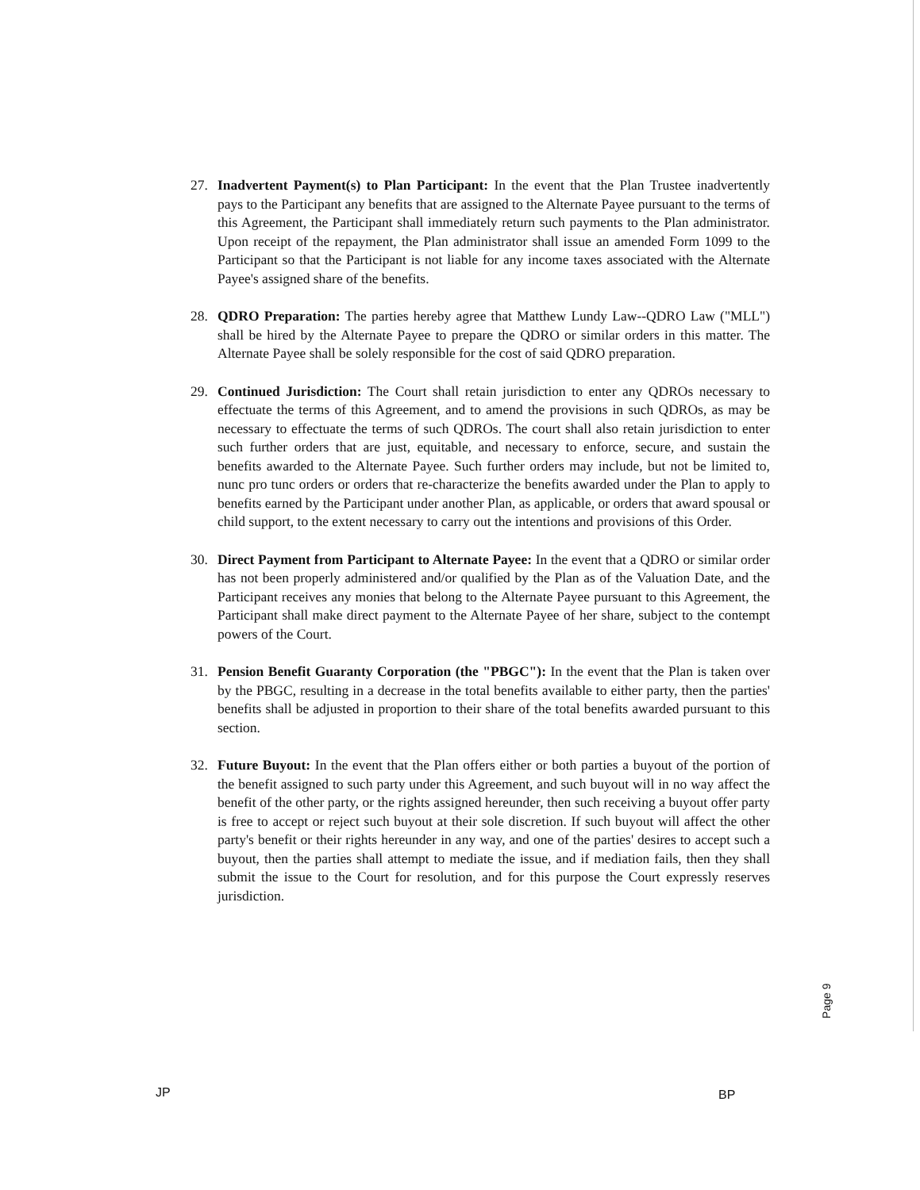27. Inadvertent Payment(s) to Plan Participant: In the event that the Plan Trustee inadvertently pays to the Participant any benefits that are assigned to the Alternate Payee pursuant to the terms of this Agreement, the Participant shall immediately return such payments to the Plan administrator. Upon receipt of the repayment, the Plan administrator shall issue an amended Form 1099 to the Participant so that the Participant is not liable for any income taxes associated with the Alternate Payee's assigned share of the benefits.
28. QDRO Preparation: The parties hereby agree that Matthew Lundy Law--QDRO Law ("MLL") shall be hired by the Alternate Payee to prepare the QDRO or similar orders in this matter. The Alternate Payee shall be solely responsible for the cost of said QDRO preparation.
29. Continued Jurisdiction: The Court shall retain jurisdiction to enter any QDROs necessary to effectuate the terms of this Agreement, and to amend the provisions in such QDROs, as may be necessary to effectuate the terms of such QDROs. The court shall also retain jurisdiction to enter such further orders that are just, equitable, and necessary to enforce, secure, and sustain the benefits awarded to the Alternate Payee. Such further orders may include, but not be limited to, nunc pro tunc orders or orders that re-characterize the benefits awarded under the Plan to apply to benefits earned by the Participant under another Plan, as applicable, or orders that award spousal or child support, to the extent necessary to carry out the intentions and provisions of this Order.
30. Direct Payment from Participant to Alternate Payee: In the event that a QDRO or similar order has not been properly administered and/or qualified by the Plan as of the Valuation Date, and the Participant receives any monies that belong to the Alternate Payee pursuant to this Agreement, the Participant shall make direct payment to the Alternate Payee of her share, subject to the contempt powers of the Court.
31. Pension Benefit Guaranty Corporation (the "PBGC"): In the event that the Plan is taken over by the PBGC, resulting in a decrease in the total benefits available to either party, then the parties' benefits shall be adjusted in proportion to their share of the total benefits awarded pursuant to this section.
32. Future Buyout: In the event that the Plan offers either or both parties a buyout of the portion of the benefit assigned to such party under this Agreement, and such buyout will in no way affect the benefit of the other party, or the rights assigned hereunder, then such receiving a buyout offer party is free to accept or reject such buyout at their sole discretion. If such buyout will affect the other party's benefit or their rights hereunder in any way, and one of the parties' desires to accept such a buyout, then the parties shall attempt to mediate the issue, and if mediation fails, then they shall submit the issue to the Court for resolution, and for this purpose the Court expressly reserves jurisdiction.
Page 9
JP BP